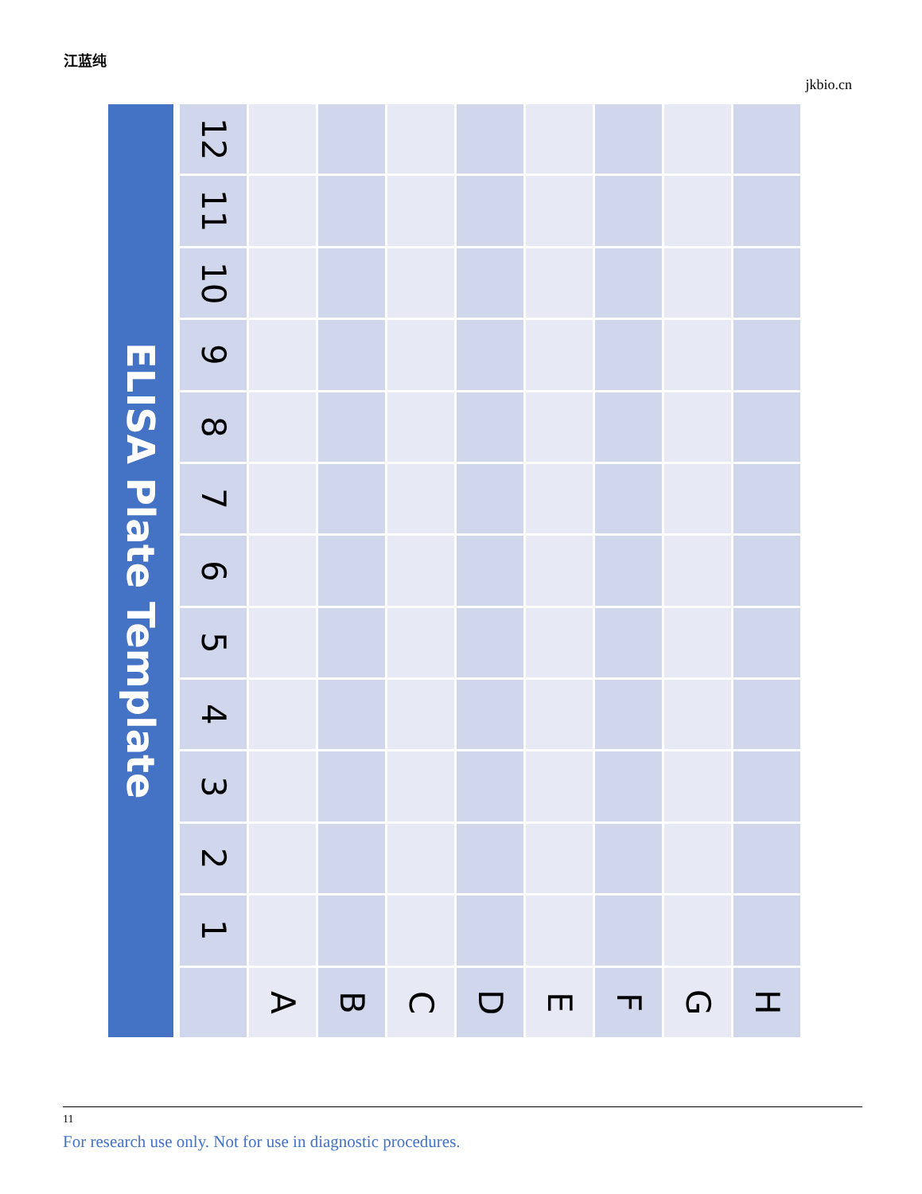江蓝纯
jkbio.cn
ELISA Plate Template
| 12 | | | | | | | | |
| 11 | | | | | | | | |
| 10 | | | | | | | | |
| 9 | | | | | | | | |
| 8 | | | | | | | | |
| 7 | | | | | | | | |
| 6 | | | | | | | | |
| 5 | | | | | | | | |
| 4 | | | | | | | | |
| 3 | | | | | | | | |
| 2 | | | | | | | | |
| 1 | | | | | | | | |
| | A | B | C | D | E | F | G | H |
11
For research use only. Not for use in diagnostic procedures.